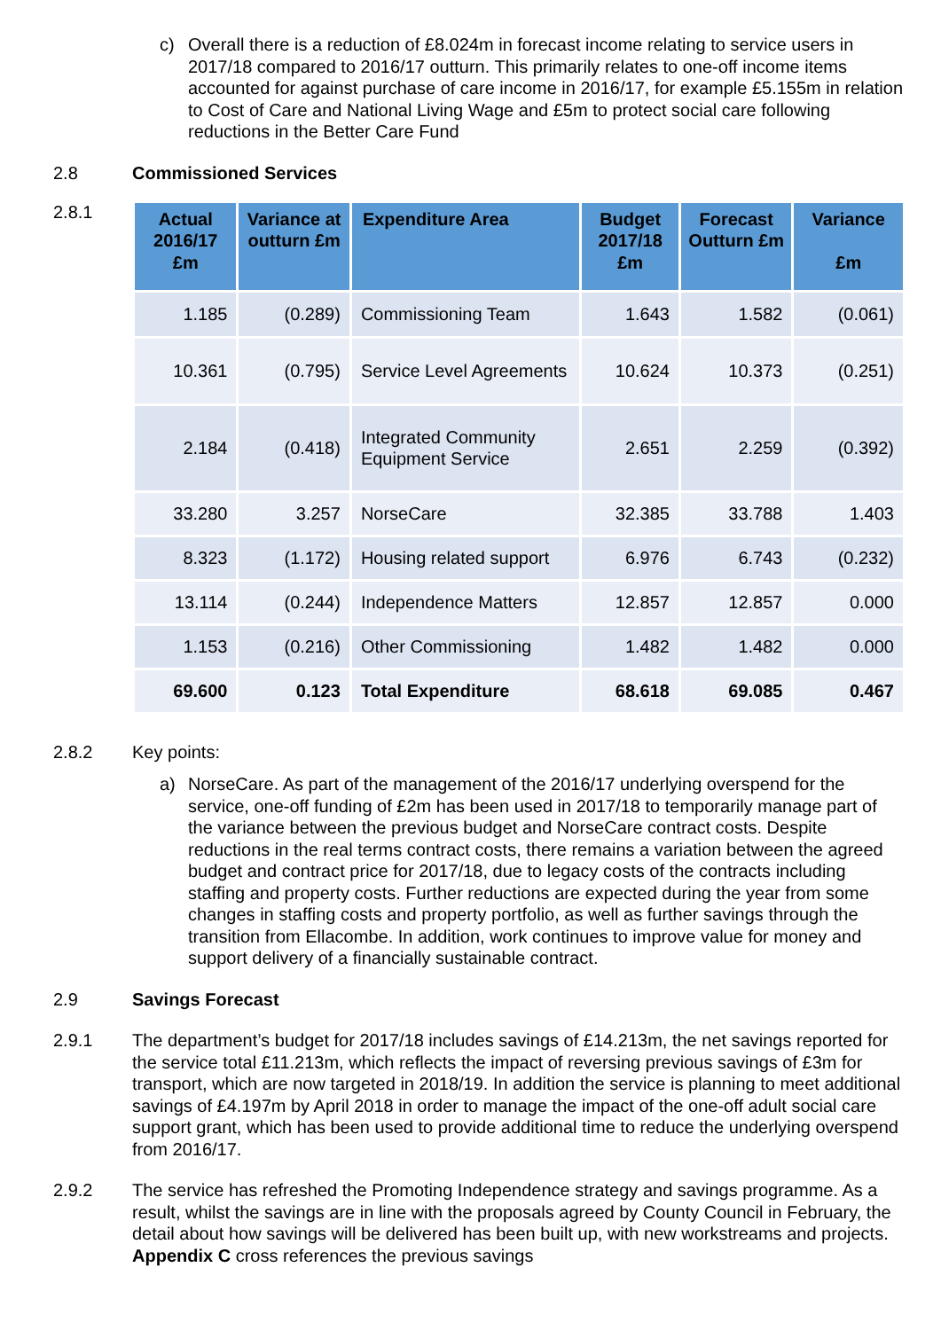c) Overall there is a reduction of £8.024m in forecast income relating to service users in 2017/18 compared to 2016/17 outturn. This primarily relates to one-off income items accounted for against purchase of care income in 2016/17, for example £5.155m in relation to Cost of Care and National Living Wage and £5m to protect social care following reductions in the Better Care Fund
2.8 Commissioned Services
2.8.1
| Actual 2016/17 £m | Variance at outturn £m | Expenditure Area | Budget 2017/18 £m | Forecast Outturn £m | Variance £m |
| --- | --- | --- | --- | --- | --- |
| 1.185 | (0.289) | Commissioning Team | 1.643 | 1.582 | (0.061) |
| 10.361 | (0.795) | Service Level Agreements | 10.624 | 10.373 | (0.251) |
| 2.184 | (0.418) | Integrated Community Equipment Service | 2.651 | 2.259 | (0.392) |
| 33.280 | 3.257 | NorseCare | 32.385 | 33.788 | 1.403 |
| 8.323 | (1.172) | Housing related support | 6.976 | 6.743 | (0.232) |
| 13.114 | (0.244) | Independence Matters | 12.857 | 12.857 | 0.000 |
| 1.153 | (0.216) | Other Commissioning | 1.482 | 1.482 | 0.000 |
| 69.600 | 0.123 | Total Expenditure | 68.618 | 69.085 | 0.467 |
2.8.2 Key points:
a) NorseCare. As part of the management of the 2016/17 underlying overspend for the service, one-off funding of £2m has been used in 2017/18 to temporarily manage part of the variance between the previous budget and NorseCare contract costs. Despite reductions in the real terms contract costs, there remains a variation between the agreed budget and contract price for 2017/18, due to legacy costs of the contracts including staffing and property costs. Further reductions are expected during the year from some changes in staffing costs and property portfolio, as well as further savings through the transition from Ellacombe. In addition, work continues to improve value for money and support delivery of a financially sustainable contract.
2.9 Savings Forecast
2.9.1 The department’s budget for 2017/18 includes savings of £14.213m, the net savings reported for the service total £11.213m, which reflects the impact of reversing previous savings of £3m for transport, which are now targeted in 2018/19. In addition the service is planning to meet additional savings of £4.197m by April 2018 in order to manage the impact of the one-off adult social care support grant, which has been used to provide additional time to reduce the underlying overspend from 2016/17.
2.9.2 The service has refreshed the Promoting Independence strategy and savings programme. As a result, whilst the savings are in line with the proposals agreed by County Council in February, the detail about how savings will be delivered has been built up, with new workstreams and projects. Appendix C cross references the previous savings